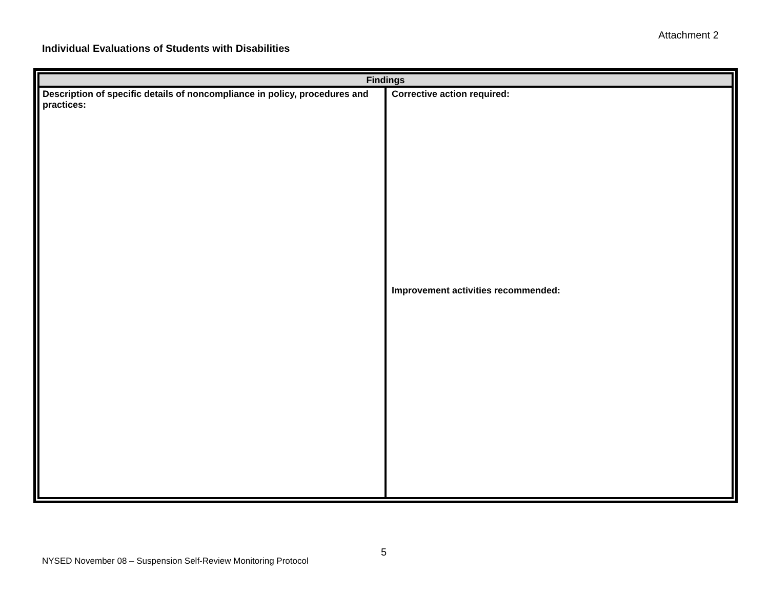Attachment 2
Individual Evaluations of Students with Disabilities
| Findings | |
| --- | --- |
| Description of specific details of noncompliance in policy, procedures and practices: | Corrective action required: Improvement activities recommended: |
5
NYSED November 08 – Suspension Self-Review Monitoring Protocol